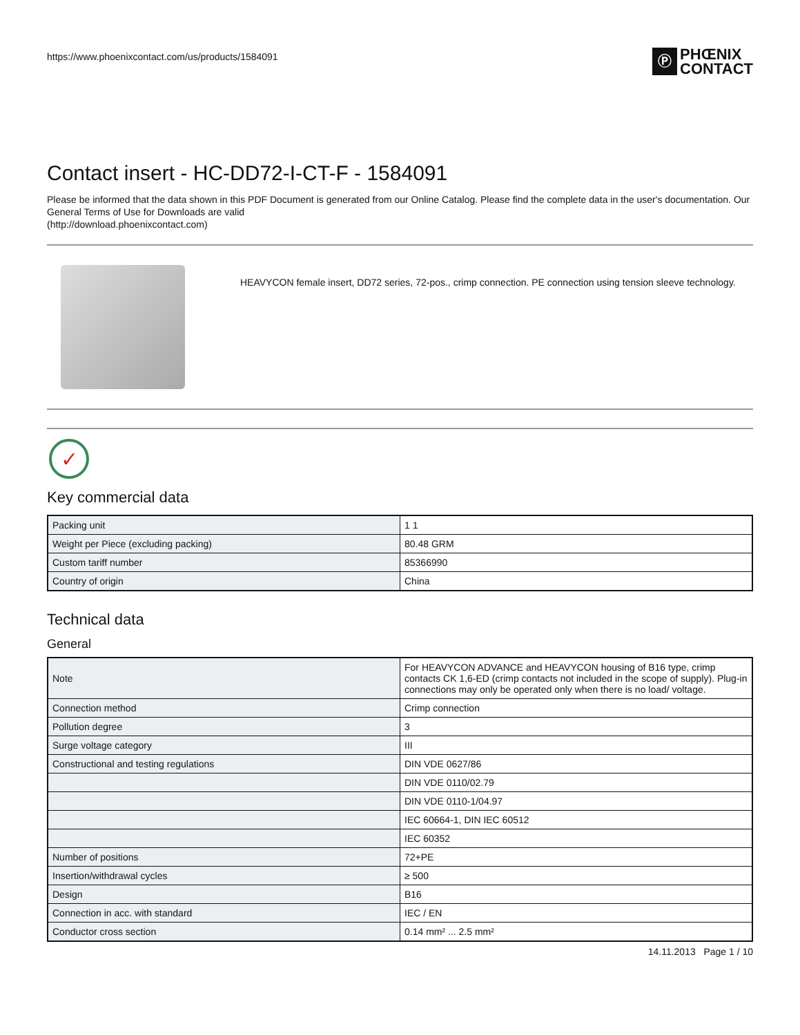https://www.phoenixcontact.com/us/products/1584091
Ⓟ
PHŒNIX
CONTACT
Contact insert - HC-DD72-I-CT-F - 1584091
Please be informed that the data shown in this PDF Document is generated from our Online Catalog. Please find the complete data in the user's documentation. Our General Terms of Use for Downloads are valid
(http://download.phoenixcontact.com)
HEAVYCON female insert, DD72 series, 72-pos., crimp connection. PE connection using tension sleeve technology.
✓
Key commercial data
| Packing unit | 1 1 |
| Weight per Piece (excluding packing) | 80.48 GRM |
| Custom tariff number | 85366990 |
| Country of origin | China |
Technical data
General
| Note | For HEAVYCON ADVANCE and HEAVYCON housing of B16 type, crimp contacts CK 1,6-ED (crimp contacts not included in the scope of supply). Plug-in connections may only be operated only when there is no load/ voltage. |
| Connection method | Crimp connection |
| Pollution degree | 3 |
| Surge voltage category | III |
| Constructional and testing regulations | DIN VDE 0627/86 |
| | DIN VDE 0110/02.79 |
| | DIN VDE 0110-1/04.97 |
| | IEC 60664-1, DIN IEC 60512 |
| | IEC 60352 |
| Number of positions | 72+PE |
| Insertion/withdrawal cycles | ≥ 500 |
| Design | B16 |
| Connection in acc. with standard | IEC / EN |
| Conductor cross section | 0.14 mm² ... 2.5 mm² |
14.11.2013 Page 1 / 10